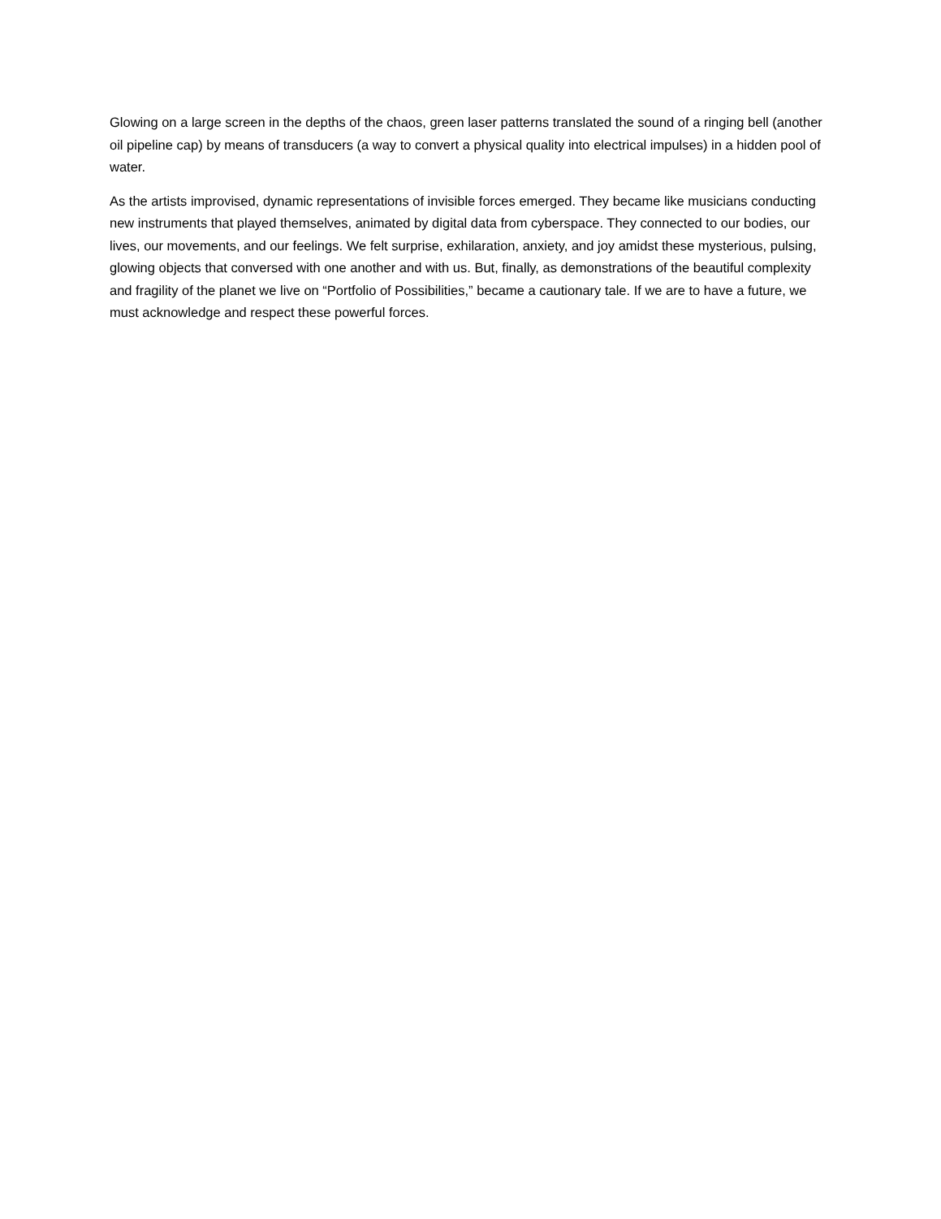Glowing on a large screen in the depths of the chaos, green laser patterns translated the sound of a ringing bell (another oil pipeline cap) by means of transducers (a way to convert a physical quality into electrical impulses) in a hidden pool of water.
As the artists improvised, dynamic representations of invisible forces emerged. They became like musicians conducting new instruments that played themselves, animated by digital data from cyberspace. They connected to our bodies, our lives, our movements, and our feelings. We felt surprise, exhilaration, anxiety, and joy amidst these mysterious, pulsing, glowing objects that conversed with one another and with us. But, finally, as demonstrations of the beautiful complexity and fragility of the planet we live on “Portfolio of Possibilities,” became a cautionary tale. If we are to have a future, we must acknowledge and respect these powerful forces.